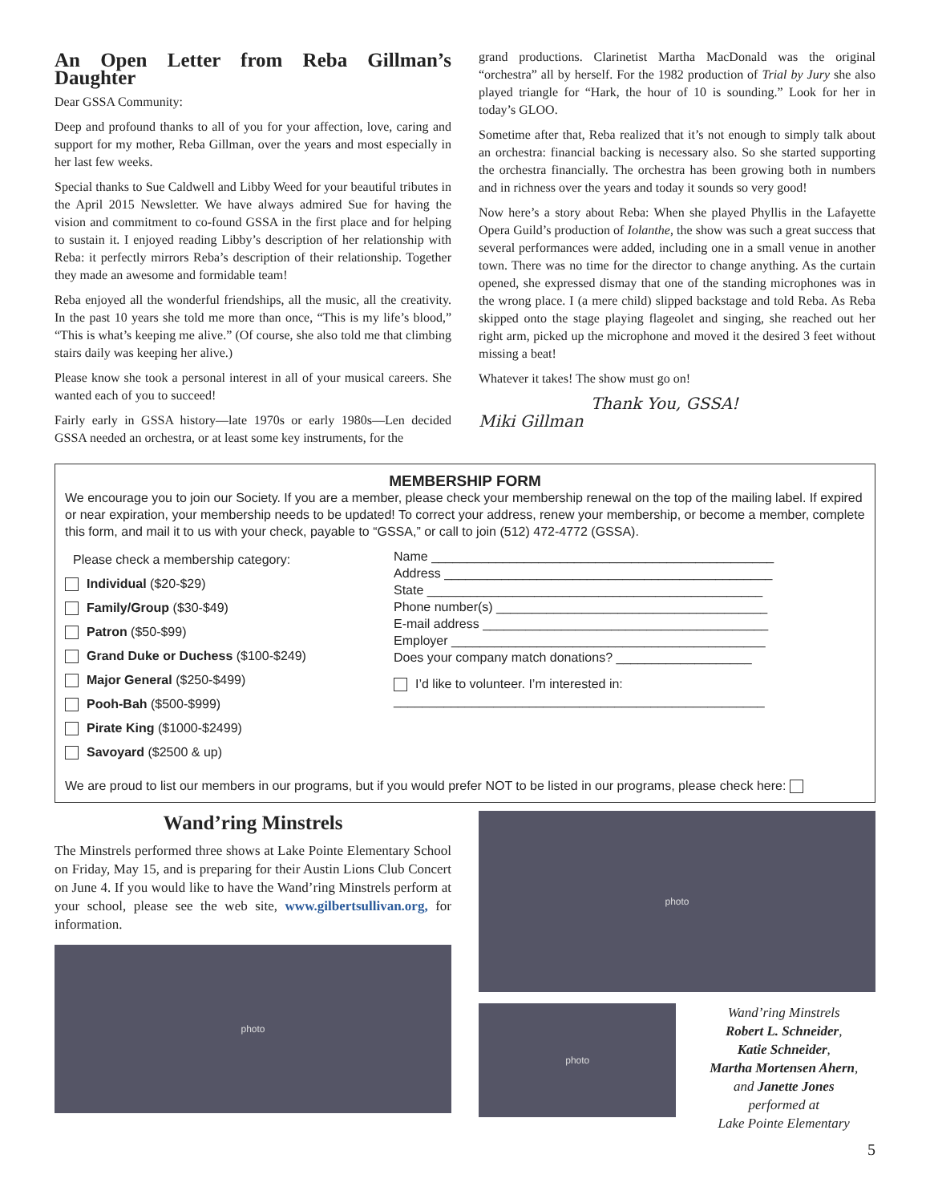An Open Letter from Reba Gillman’s Daughter
Dear GSSA Community:
Deep and profound thanks to all of you for your affection, love, caring and support for my mother, Reba Gillman, over the years and most especially in her last few weeks.
Special thanks to Sue Caldwell and Libby Weed for your beautiful tributes in the April 2015 Newsletter. We have always admired Sue for having the vision and commitment to co-found GSSA in the first place and for helping to sustain it. I enjoyed reading Libby’s description of her relationship with Reba: it perfectly mirrors Reba’s description of their relationship. Together they made an awesome and formidable team!
Reba enjoyed all the wonderful friendships, all the music, all the creativity. In the past 10 years she told me more than once, “This is my life’s blood,” “This is what’s keeping me alive.” (Of course, she also told me that climbing stairs daily was keeping her alive.)
Please know she took a personal interest in all of your musical careers. She wanted each of you to succeed!
Fairly early in GSSA history—late 1970s or early 1980s—Len decided GSSA needed an orchestra, or at least some key instruments, for the
grand productions. Clarinetist Martha MacDonald was the original “orchestra” all by herself. For the 1982 production of Trial by Jury she also played triangle for “Hark, the hour of 10 is sounding.” Look for her in today’s GLOO.
Sometime after that, Reba realized that it’s not enough to simply talk about an orchestra: financial backing is necessary also. So she started supporting the orchestra financially. The orchestra has been growing both in numbers and in richness over the years and today it sounds so very good!
Now here’s a story about Reba: When she played Phyllis in the Lafayette Opera Guild’s production of Iolanthe, the show was such a great success that several performances were added, including one in a small venue in another town. There was no time for the director to change anything. As the curtain opened, she expressed dismay that one of the standing microphones was in the wrong place. I (a mere child) slipped backstage and told Reba. As Reba skipped onto the stage playing flageolet and singing, she reached out her right arm, picked up the microphone and moved it the desired 3 feet without missing a beat!
Whatever it takes! The show must go on!
Thank You, GSSA!
Miki Gillman
MEMBERSHIP FORM
We encourage you to join our Society. If you are a member, please check your membership renewal on the top of the mailing label. If expired or near expiration, your membership needs to be updated! To correct your address, renew your membership, or become a member, complete this form, and mail it to us with your check, payable to “GSSA,” or call to join (512) 472-4772 (GSSA).
Please check a membership category:
Individual ($20-$29)
Family/Group ($30-$49)
Patron ($50-$99)
Grand Duke or Duchess ($100-$249)
Major General ($250-$499)
Pooh-Bah ($500-$999)
Pirate King ($1000-$2499)
Savoyard ($2500 & up)
Name ________________________________________________
Address ______________________________________________
State _______________________________________________
Phone number(s) ______________________________________
E-mail address ________________________________________
Employer ____________________________________________
Does your company match donations? ___________________
I’d like to volunteer. I’m interested in:
____________________________________________________
We are proud to list our members in our programs, but if you would prefer NOT to be listed in our programs, please check here:
Wand’ring Minstrels
The Minstrels performed three shows at Lake Pointe Elementary School on Friday, May 15, and is preparing for their Austin Lions Club Concert on June 4. If you would like to have the Wand’ring Minstrels perform at your school, please see the web site, www.gilbertsullivan.org, for information.
photo
photo
photo
Wand’ring Minstrels
Robert L. Schneider,
Katie Schneider,
Martha Mortensen Ahern,
and Janette Jones
performed at
Lake Pointe Elementary
5